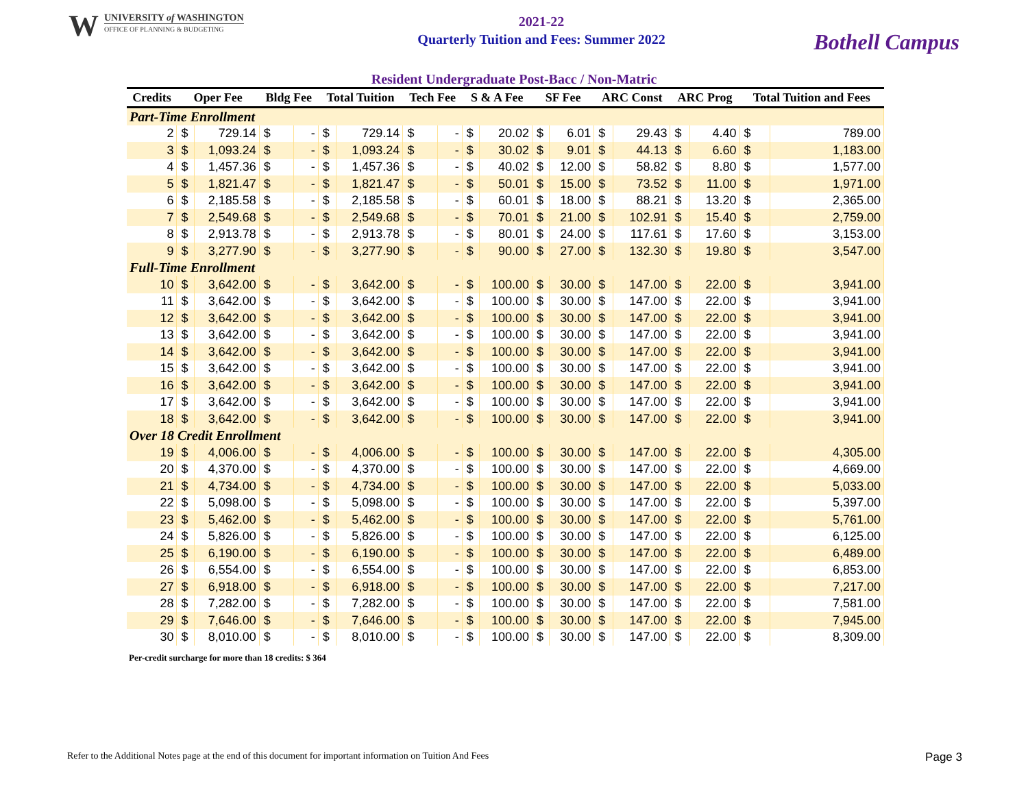W
UNIVERSITY of WASHINGTON
OFFICE OF PLANNING & BUDGETING
2021-22
Quarterly Tuition and Fees: Summer 2022
Bothell Campus
Resident Undergraduate Post-Bacc / Non-Matric
| Credits | Oper Fee | | Bldg Fee | | Total Tuition | | Tech Fee | | S & A Fee | | SF Fee | | ARC Const | | ARC Prog | | Total Tuition and Fees | |
| --- | --- | --- | --- | --- | --- | --- | --- | --- | --- | --- | --- | --- | --- | --- | --- | --- | --- | --- |
| Part-Time Enrollment | | | | | | | | | | | | | | | | | | |
| 2 | $ | 729.14 | $ | - | $ | 729.14 | $ | - | $ | 20.02 | $ | 6.01 | $ | 29.43 | $ | 4.40 | $ | 789.00 |
| 3 | $ | 1,093.24 | $ | - | $ | 1,093.24 | $ | - | $ | 30.02 | $ | 9.01 | $ | 44.13 | $ | 6.60 | $ | 1,183.00 |
| 4 | $ | 1,457.36 | $ | - | $ | 1,457.36 | $ | - | $ | 40.02 | $ | 12.00 | $ | 58.82 | $ | 8.80 | $ | 1,577.00 |
| 5 | $ | 1,821.47 | $ | - | $ | 1,821.47 | $ | - | $ | 50.01 | $ | 15.00 | $ | 73.52 | $ | 11.00 | $ | 1,971.00 |
| 6 | $ | 2,185.58 | $ | - | $ | 2,185.58 | $ | - | $ | 60.01 | $ | 18.00 | $ | 88.21 | $ | 13.20 | $ | 2,365.00 |
| 7 | $ | 2,549.68 | $ | - | $ | 2,549.68 | $ | - | $ | 70.01 | $ | 21.00 | $ | 102.91 | $ | 15.40 | $ | 2,759.00 |
| 8 | $ | 2,913.78 | $ | - | $ | 2,913.78 | $ | - | $ | 80.01 | $ | 24.00 | $ | 117.61 | $ | 17.60 | $ | 3,153.00 |
| 9 | $ | 3,277.90 | $ | - | $ | 3,277.90 | $ | - | $ | 90.00 | $ | 27.00 | $ | 132.30 | $ | 19.80 | $ | 3,547.00 |
| Full-Time Enrollment | | | | | | | | | | | | | | | | | | |
| 10 | $ | 3,642.00 | $ | - | $ | 3,642.00 | $ | - | $ | 100.00 | $ | 30.00 | $ | 147.00 | $ | 22.00 | $ | 3,941.00 |
| 11 | $ | 3,642.00 | $ | - | $ | 3,642.00 | $ | - | $ | 100.00 | $ | 30.00 | $ | 147.00 | $ | 22.00 | $ | 3,941.00 |
| 12 | $ | 3,642.00 | $ | - | $ | 3,642.00 | $ | - | $ | 100.00 | $ | 30.00 | $ | 147.00 | $ | 22.00 | $ | 3,941.00 |
| 13 | $ | 3,642.00 | $ | - | $ | 3,642.00 | $ | - | $ | 100.00 | $ | 30.00 | $ | 147.00 | $ | 22.00 | $ | 3,941.00 |
| 14 | $ | 3,642.00 | $ | - | $ | 3,642.00 | $ | - | $ | 100.00 | $ | 30.00 | $ | 147.00 | $ | 22.00 | $ | 3,941.00 |
| 15 | $ | 3,642.00 | $ | - | $ | 3,642.00 | $ | - | $ | 100.00 | $ | 30.00 | $ | 147.00 | $ | 22.00 | $ | 3,941.00 |
| 16 | $ | 3,642.00 | $ | - | $ | 3,642.00 | $ | - | $ | 100.00 | $ | 30.00 | $ | 147.00 | $ | 22.00 | $ | 3,941.00 |
| 17 | $ | 3,642.00 | $ | - | $ | 3,642.00 | $ | - | $ | 100.00 | $ | 30.00 | $ | 147.00 | $ | 22.00 | $ | 3,941.00 |
| 18 | $ | 3,642.00 | $ | - | $ | 3,642.00 | $ | - | $ | 100.00 | $ | 30.00 | $ | 147.00 | $ | 22.00 | $ | 3,941.00 |
| Over 18 Credit Enrollment | | | | | | | | | | | | | | | | | | |
| 19 | $ | 4,006.00 | $ | - | $ | 4,006.00 | $ | - | $ | 100.00 | $ | 30.00 | $ | 147.00 | $ | 22.00 | $ | 4,305.00 |
| 20 | $ | 4,370.00 | $ | - | $ | 4,370.00 | $ | - | $ | 100.00 | $ | 30.00 | $ | 147.00 | $ | 22.00 | $ | 4,669.00 |
| 21 | $ | 4,734.00 | $ | - | $ | 4,734.00 | $ | - | $ | 100.00 | $ | 30.00 | $ | 147.00 | $ | 22.00 | $ | 5,033.00 |
| 22 | $ | 5,098.00 | $ | - | $ | 5,098.00 | $ | - | $ | 100.00 | $ | 30.00 | $ | 147.00 | $ | 22.00 | $ | 5,397.00 |
| 23 | $ | 5,462.00 | $ | - | $ | 5,462.00 | $ | - | $ | 100.00 | $ | 30.00 | $ | 147.00 | $ | 22.00 | $ | 5,761.00 |
| 24 | $ | 5,826.00 | $ | - | $ | 5,826.00 | $ | - | $ | 100.00 | $ | 30.00 | $ | 147.00 | $ | 22.00 | $ | 6,125.00 |
| 25 | $ | 6,190.00 | $ | - | $ | 6,190.00 | $ | - | $ | 100.00 | $ | 30.00 | $ | 147.00 | $ | 22.00 | $ | 6,489.00 |
| 26 | $ | 6,554.00 | $ | - | $ | 6,554.00 | $ | - | $ | 100.00 | $ | 30.00 | $ | 147.00 | $ | 22.00 | $ | 6,853.00 |
| 27 | $ | 6,918.00 | $ | - | $ | 6,918.00 | $ | - | $ | 100.00 | $ | 30.00 | $ | 147.00 | $ | 22.00 | $ | 7,217.00 |
| 28 | $ | 7,282.00 | $ | - | $ | 7,282.00 | $ | - | $ | 100.00 | $ | 30.00 | $ | 147.00 | $ | 22.00 | $ | 7,581.00 |
| 29 | $ | 7,646.00 | $ | - | $ | 7,646.00 | $ | - | $ | 100.00 | $ | 30.00 | $ | 147.00 | $ | 22.00 | $ | 7,945.00 |
| 30 | $ | 8,010.00 | $ | - | $ | 8,010.00 | $ | - | $ | 100.00 | $ | 30.00 | $ | 147.00 | $ | 22.00 | $ | 8,309.00 |
Per-credit surcharge for more than 18 credits: $ 364
Refer to the Additional Notes page at the end of this document for important information on Tuition And Fees Page 3